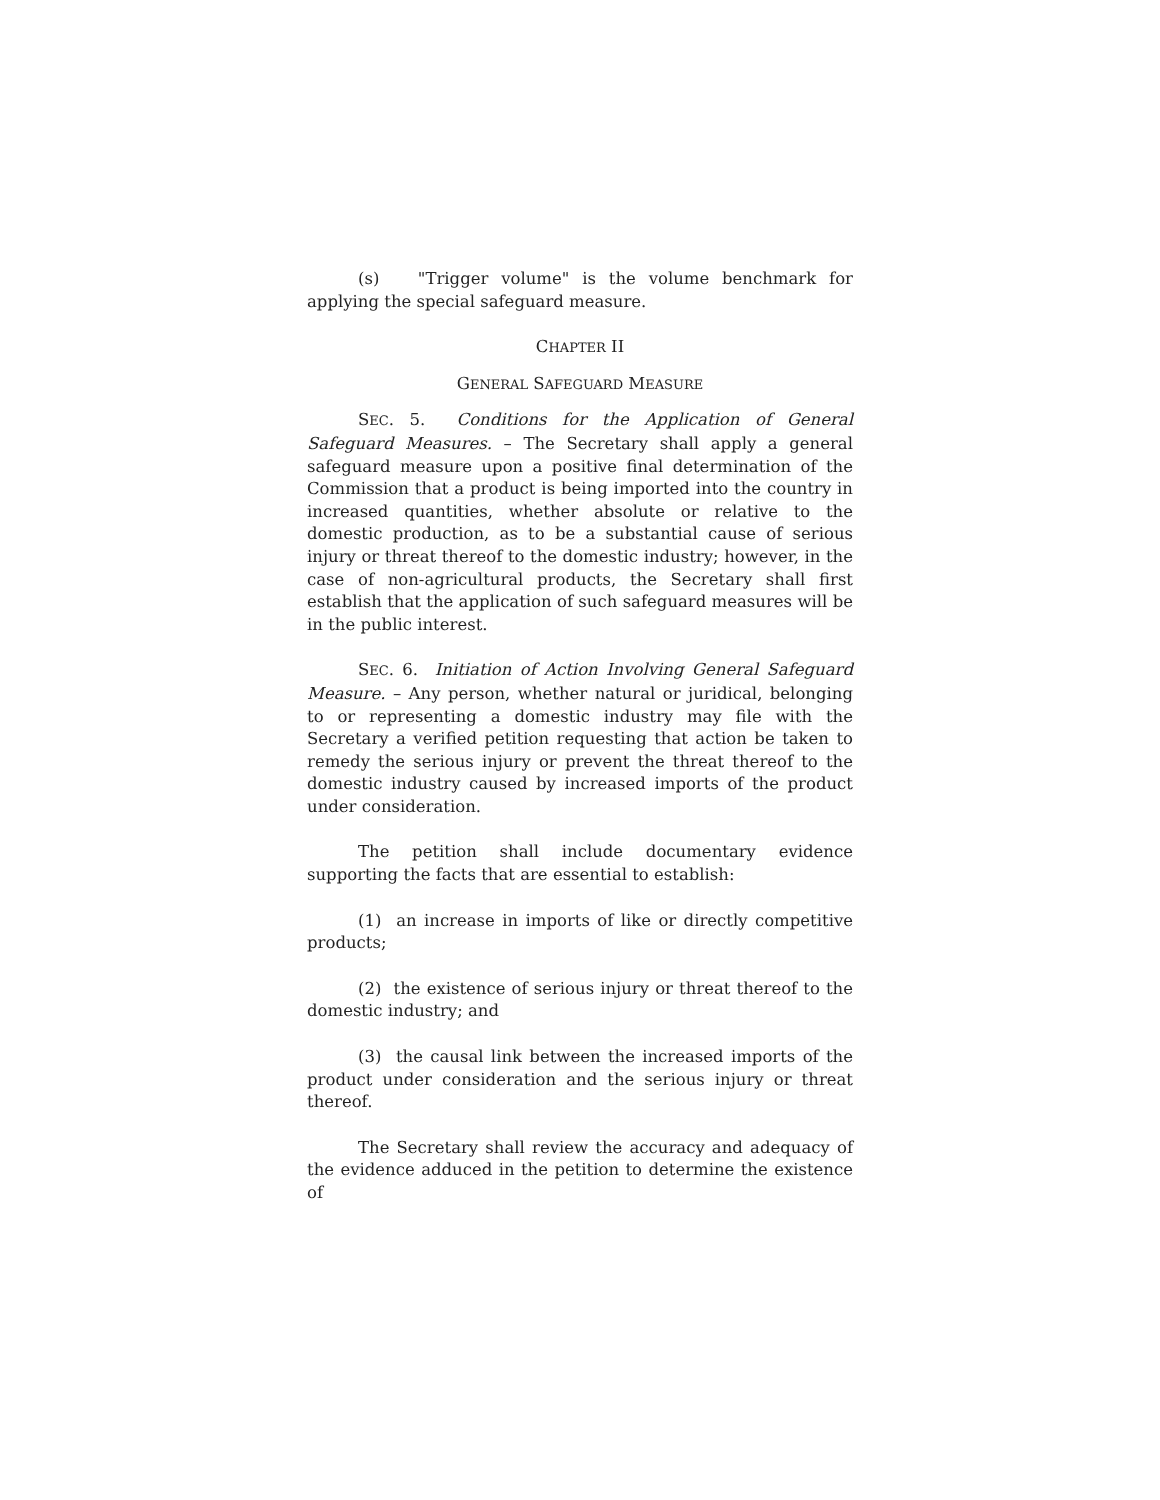(s) "Trigger volume" is the volume benchmark for applying the special safeguard measure.
CHAPTER II
GENERAL SAFEGUARD MEASURE
SEC. 5. Conditions for the Application of General Safeguard Measures. – The Secretary shall apply a general safeguard measure upon a positive final determination of the Commission that a product is being imported into the country in increased quantities, whether absolute or relative to the domestic production, as to be a substantial cause of serious injury or threat thereof to the domestic industry; however, in the case of non-agricultural products, the Secretary shall first establish that the application of such safeguard measures will be in the public interest.
SEC. 6. Initiation of Action Involving General Safeguard Measure. – Any person, whether natural or juridical, belonging to or representing a domestic industry may file with the Secretary a verified petition requesting that action be taken to remedy the serious injury or prevent the threat thereof to the domestic industry caused by increased imports of the product under consideration.
The petition shall include documentary evidence supporting the facts that are essential to establish:
(1) an increase in imports of like or directly competitive products;
(2) the existence of serious injury or threat thereof to the domestic industry; and
(3) the causal link between the increased imports of the product under consideration and the serious injury or threat thereof.
The Secretary shall review the accuracy and adequacy of the evidence adduced in the petition to determine the existence of